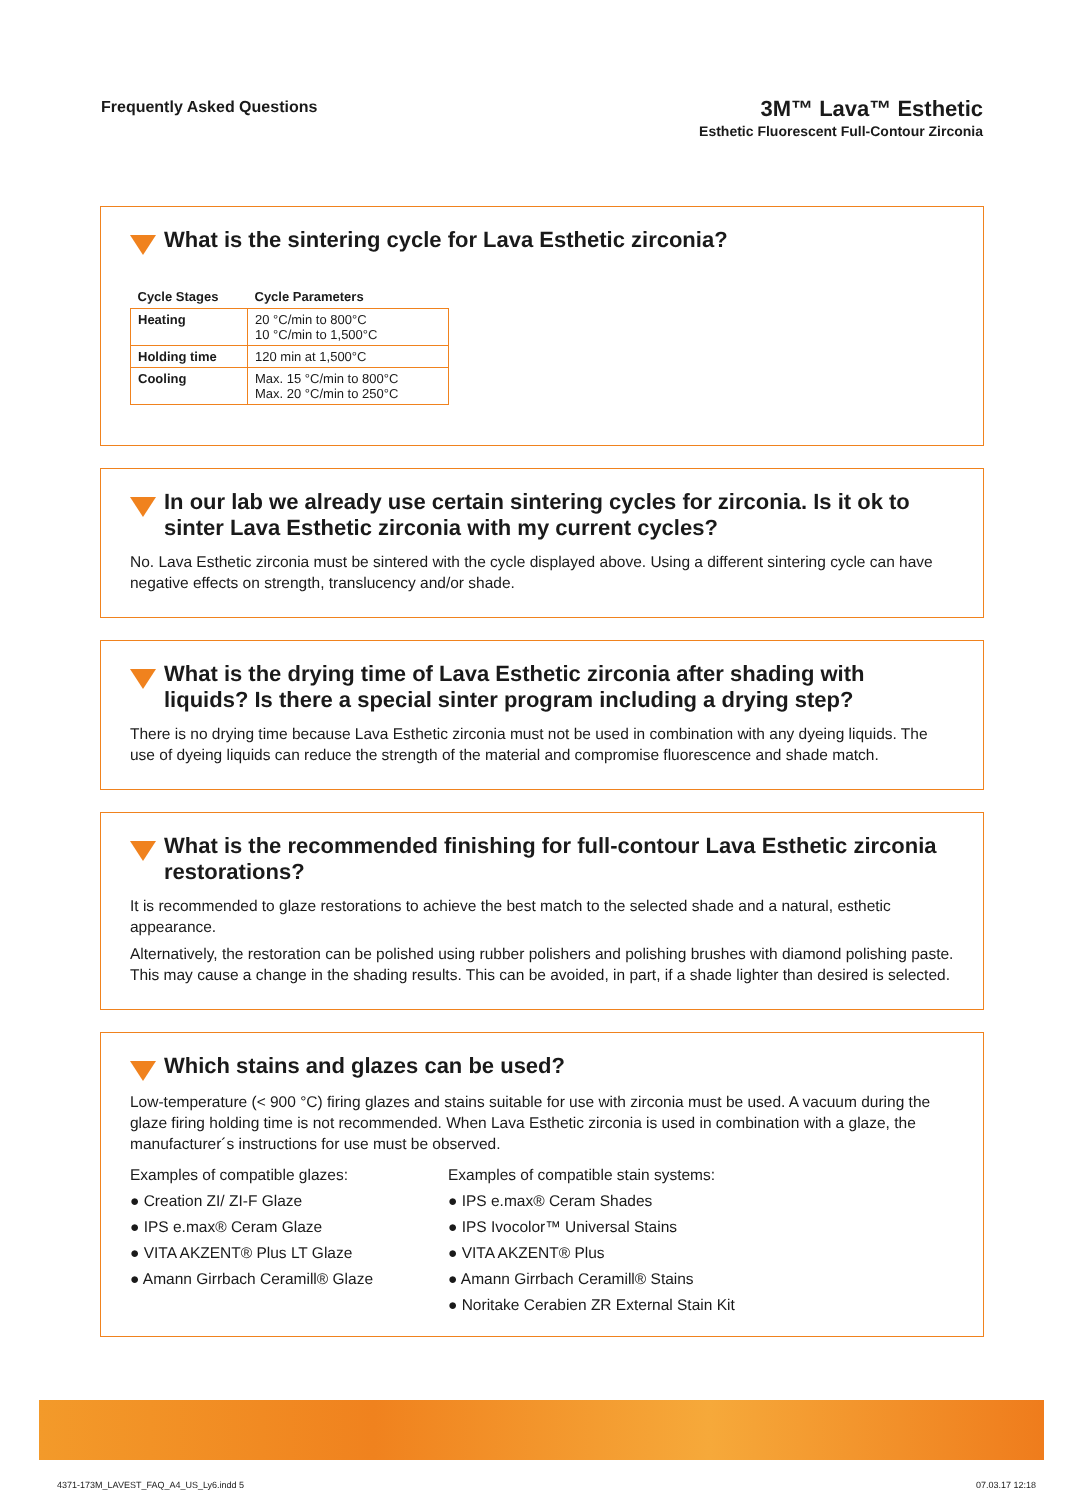Frequently Asked Questions
3M™ Lava™ Esthetic
Esthetic Fluorescent Full-Contour Zirconia
What is the sintering cycle for Lava Esthetic zirconia?
| Cycle Stages | Cycle Parameters |
| --- | --- |
| Heating | 20 °C/min to 800°C 10 °C/min to 1,500°C |
| Holding time | 120 min at 1,500°C |
| Cooling | Max. 15 °C/min to 800°C Max. 20 °C/min to 250°C |
In our lab we already use certain sintering cycles for zirconia. Is it ok to sinter Lava Esthetic zirconia with my current cycles?
No. Lava Esthetic zirconia must be sintered with the cycle displayed above. Using a different sintering cycle can have negative effects on strength, translucency and/or shade.
What is the drying time of Lava Esthetic zirconia after shading with liquids? Is there a special sinter program including a drying step?
There is no drying time because Lava Esthetic zirconia must not be used in combination with any dyeing liquids. The use of dyeing liquids can reduce the strength of the material and compromise fluorescence and shade match.
What is the recommended finishing for full-contour Lava Esthetic zirconia restorations?
It is recommended to glaze restorations to achieve the best match to the selected shade and a natural, esthetic appearance.
Alternatively, the restoration can be polished using rubber polishers and polishing brushes with diamond polishing paste. This may cause a change in the shading results. This can be avoided, in part, if a shade lighter than desired is selected.
Which stains and glazes can be used?
Low-temperature (< 900 °C) firing glazes and stains suitable for use with zirconia must be used. A vacuum during the glaze firing holding time is not recommended. When Lava Esthetic zirconia is used in combination with a glaze, the manufacturer´s instructions for use must be observed.
Examples of compatible glazes:
● Creation ZI/ ZI-F Glaze
● IPS e.max® Ceram Glaze
● VITA AKZENT® Plus LT Glaze
● Amann Girrbach Ceramill® Glaze
Examples of compatible stain systems:
● IPS e.max® Ceram Shades
● IPS Ivocolor™ Universal Stains
● VITA AKZENT® Plus
● Amann Girrbach Ceramill® Stains
● Noritake Cerabien ZR External Stain Kit
4371-173M_LAVEST_FAQ_A4_US_Ly6.indd 5 07.03.17 12:18